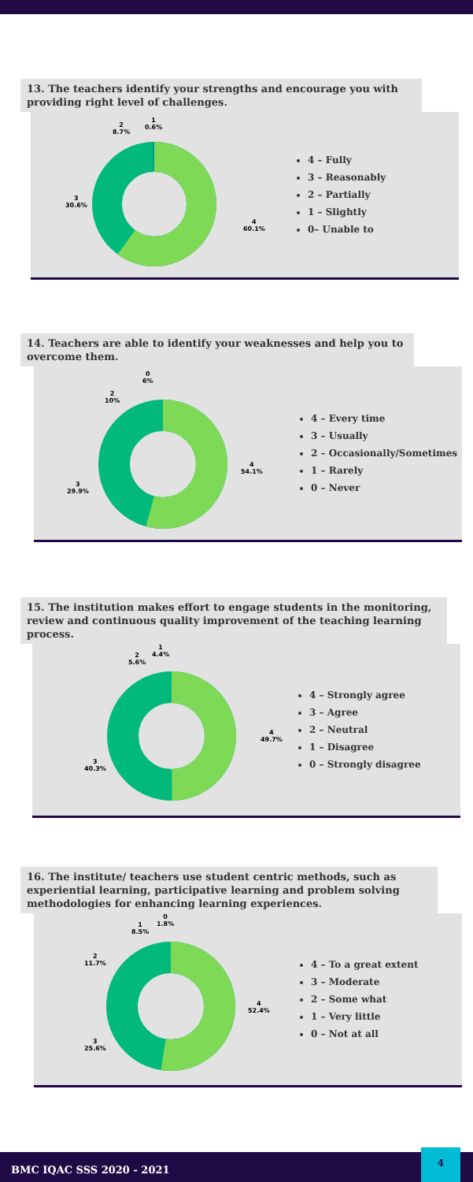13. The teachers identify your strengths and encourage you with providing right level of challenges.
4
60.1%
3
30.6%
2
8.7%
1
0.6%
4 – Fully
3 – Reasonably
2 – Partially
1 – Slightly
0– Unable to
14. Teachers are able to identify your weaknesses and help you to overcome them.
4
54.1%
3
29.9%
2
10%
0
6%
4 – Every time
3 – Usually
2 – Occasionally/Sometimes
1 – Rarely
0 – Never
15. The institution makes effort to engage students in the monitoring, review and continuous quality improvement of the teaching learning process.
4
49.7%
3
40.3%
2
5.6%
1
4.4%
4 – Strongly agree
3 – Agree
2 – Neutral
1 – Disagree
0 – Strongly disagree
16. The institute/ teachers use student centric methods, such as experiential learning, participative learning and problem solving methodologies for enhancing learning experiences.
4
52.4%
3
25.6%
2
11.7%
1
8.5%
0
1.8%
4 – To a great extent
3 – Moderate
2 – Some what
1 – Very little
0 – Not at all
BMC IQAC SSS 2020 - 2021
4